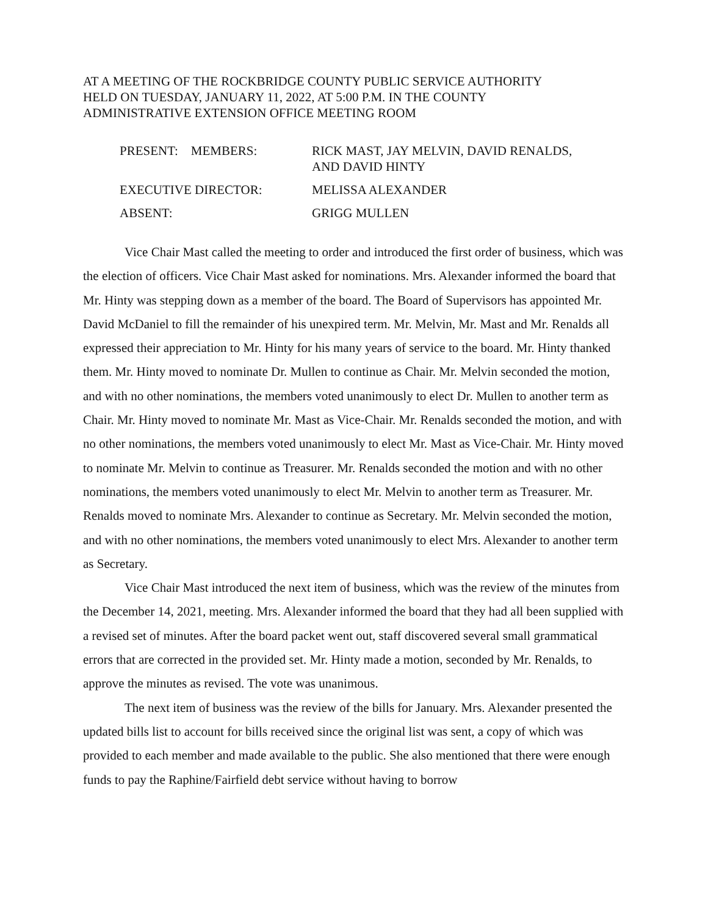AT A MEETING OF THE ROCKBRIDGE COUNTY PUBLIC SERVICE AUTHORITY
HELD ON TUESDAY, JANUARY 11, 2022, AT 5:00 P.M. IN THE COUNTY
ADMINISTRATIVE EXTENSION OFFICE MEETING ROOM
PRESENT: MEMBERS: RICK MAST, JAY MELVIN, DAVID RENALDS,
AND DAVID HINTY
EXECUTIVE DIRECTOR: MELISSA ALEXANDER
ABSENT: GRIGG MULLEN
Vice Chair Mast called the meeting to order and introduced the first order of business, which was the election of officers. Vice Chair Mast asked for nominations. Mrs. Alexander informed the board that Mr. Hinty was stepping down as a member of the board. The Board of Supervisors has appointed Mr. David McDaniel to fill the remainder of his unexpired term. Mr. Melvin, Mr. Mast and Mr. Renalds all expressed their appreciation to Mr. Hinty for his many years of service to the board. Mr. Hinty thanked them. Mr. Hinty moved to nominate Dr. Mullen to continue as Chair. Mr. Melvin seconded the motion, and with no other nominations, the members voted unanimously to elect Dr. Mullen to another term as Chair. Mr. Hinty moved to nominate Mr. Mast as Vice-Chair. Mr. Renalds seconded the motion, and with no other nominations, the members voted unanimously to elect Mr. Mast as Vice-Chair. Mr. Hinty moved to nominate Mr. Melvin to continue as Treasurer. Mr. Renalds seconded the motion and with no other nominations, the members voted unanimously to elect Mr. Melvin to another term as Treasurer. Mr. Renalds moved to nominate Mrs. Alexander to continue as Secretary. Mr. Melvin seconded the motion, and with no other nominations, the members voted unanimously to elect Mrs. Alexander to another term as Secretary.
Vice Chair Mast introduced the next item of business, which was the review of the minutes from the December 14, 2021, meeting. Mrs. Alexander informed the board that they had all been supplied with a revised set of minutes. After the board packet went out, staff discovered several small grammatical errors that are corrected in the provided set. Mr. Hinty made a motion, seconded by Mr. Renalds, to approve the minutes as revised. The vote was unanimous.
The next item of business was the review of the bills for January. Mrs. Alexander presented the updated bills list to account for bills received since the original list was sent, a copy of which was provided to each member and made available to the public. She also mentioned that there were enough funds to pay the Raphine/Fairfield debt service without having to borrow